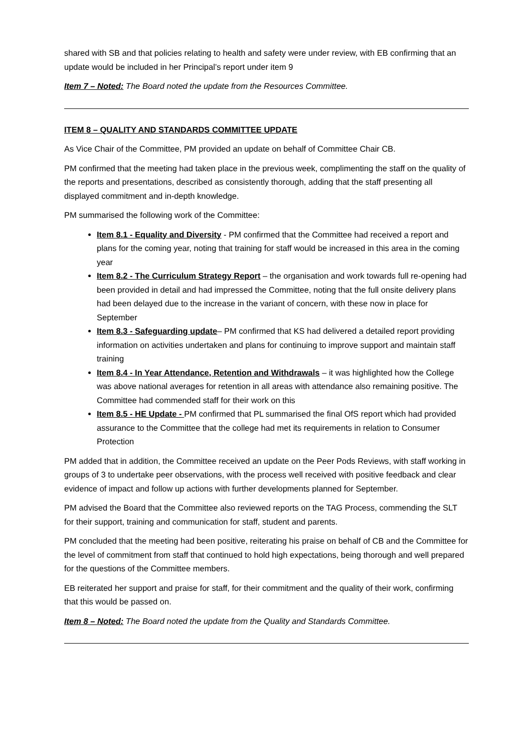shared with SB and that policies relating to health and safety were under review, with EB confirming that an update would be included in her Principal’s report under item 9
Item 7 – Noted: The Board noted the update from the Resources Committee.
ITEM 8 – QUALITY AND STANDARDS COMMITTEE UPDATE
As Vice Chair of the Committee, PM provided an update on behalf of Committee Chair CB.
PM confirmed that the meeting had taken place in the previous week, complimenting the staff on the quality of the reports and presentations, described as consistently thorough, adding that the staff presenting all displayed commitment and in-depth knowledge.
PM summarised the following work of the Committee:
Item 8.1 - Equality and Diversity - PM confirmed that the Committee had received a report and plans for the coming year, noting that training for staff would be increased in this area in the coming year
Item 8.2 - The Curriculum Strategy Report – the organisation and work towards full re-opening had been provided in detail and had impressed the Committee, noting that the full onsite delivery plans had been delayed due to the increase in the variant of concern, with these now in place for September
Item 8.3 - Safeguarding update– PM confirmed that KS had delivered a detailed report providing information on activities undertaken and plans for continuing to improve support and maintain staff training
Item 8.4 - In Year Attendance, Retention and Withdrawals – it was highlighted how the College was above national averages for retention in all areas with attendance also remaining positive. The Committee had commended staff for their work on this
Item 8.5 - HE Update - PM confirmed that PL summarised the final OfS report which had provided assurance to the Committee that the college had met its requirements in relation to Consumer Protection
PM added that in addition, the Committee received an update on the Peer Pods Reviews, with staff working in groups of 3 to undertake peer observations, with the process well received with positive feedback and clear evidence of impact and follow up actions with further developments planned for September.
PM advised the Board that the Committee also reviewed reports on the TAG Process, commending the SLT for their support, training and communication for staff, student and parents.
PM concluded that the meeting had been positive, reiterating his praise on behalf of CB and the Committee for the level of commitment from staff that continued to hold high expectations, being thorough and well prepared for the questions of the Committee members.
EB reiterated her support and praise for staff, for their commitment and the quality of their work, confirming that this would be passed on.
Item 8 – Noted: The Board noted the update from the Quality and Standards Committee.